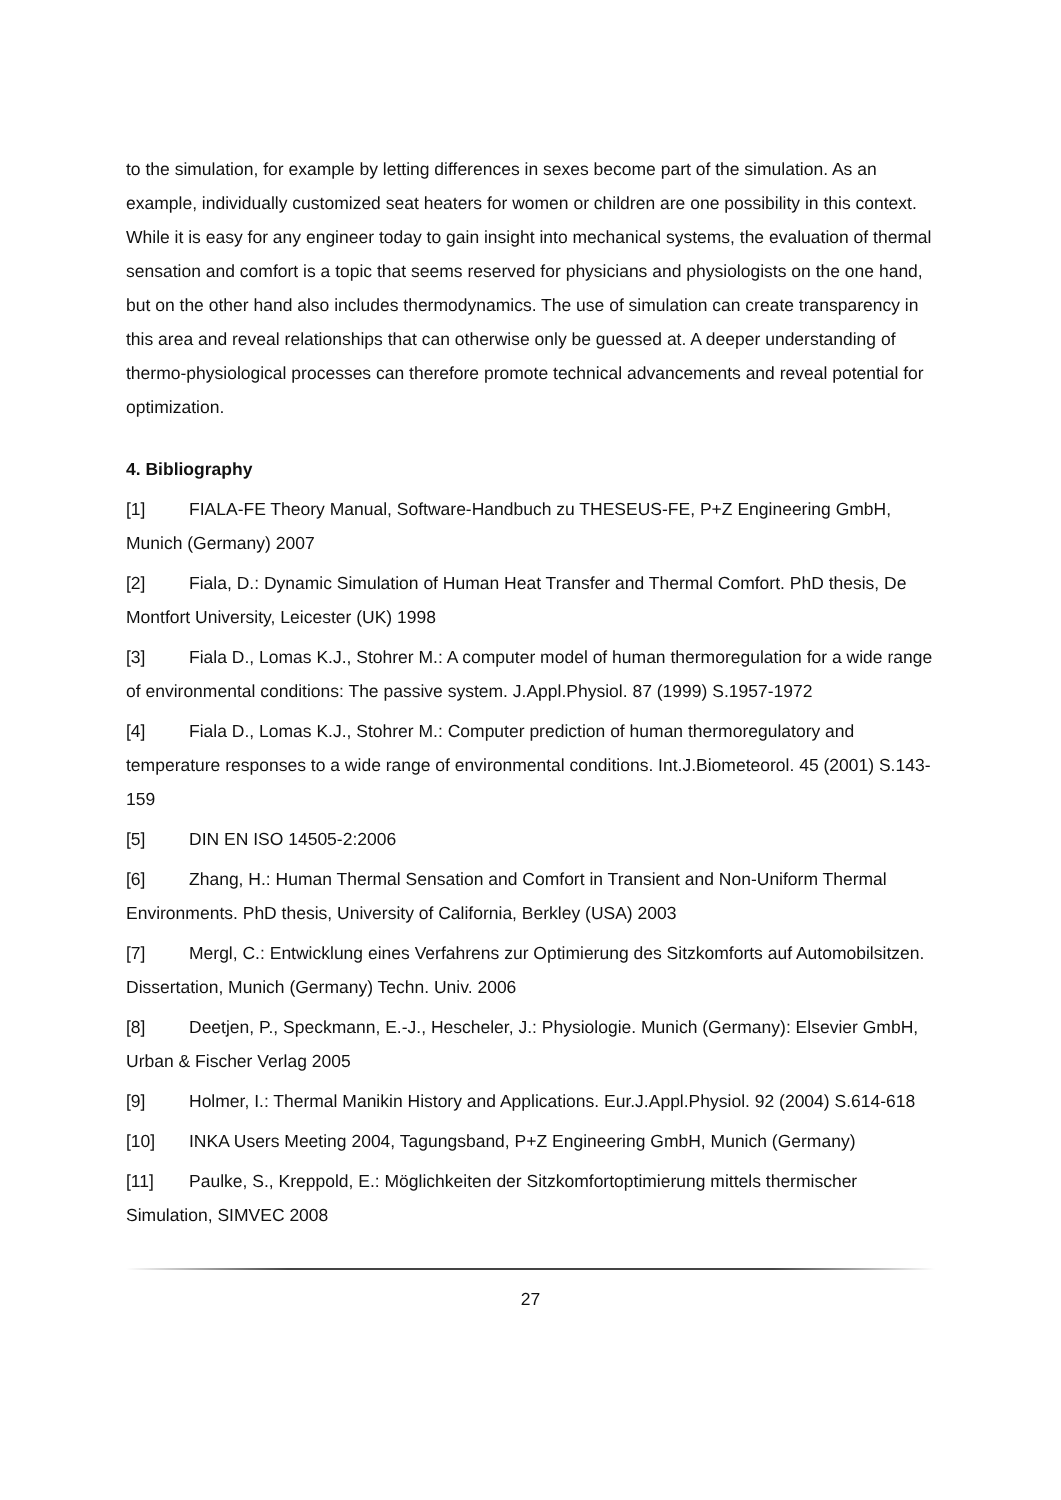to the simulation, for example by letting differences in sexes become part of the simulation. As an example, individually customized seat heaters for women or children are one possibility in this context.
While it is easy for any engineer today to gain insight into mechanical systems, the evaluation of thermal sensation and comfort is a topic that seems reserved for physicians and physiologists on the one hand, but on the other hand also includes thermodynamics. The use of simulation can create transparency in this area and reveal relationships that can otherwise only be guessed at. A deeper understanding of thermo-physiological processes can therefore promote technical advancements and reveal potential for optimization.
4. Bibliography
[1] FIALA-FE Theory Manual, Software-Handbuch zu THESEUS-FE, P+Z Engineering GmbH, Munich (Germany) 2007
[2] Fiala, D.: Dynamic Simulation of Human Heat Transfer and Thermal Comfort. PhD thesis, De Montfort University, Leicester (UK) 1998
[3] Fiala D., Lomas K.J., Stohrer M.: A computer model of human thermoregulation for a wide range of environmental conditions: The passive system. J.Appl.Physiol. 87 (1999) S.1957-1972
[4] Fiala D., Lomas K.J., Stohrer M.: Computer prediction of human thermoregulatory and temperature responses to a wide range of environmental conditions. Int.J.Biometeorol. 45 (2001) S.143-159
[5] DIN EN ISO 14505-2:2006
[6] Zhang, H.: Human Thermal Sensation and Comfort in Transient and Non-Uniform Thermal Environments. PhD thesis, University of California, Berkley (USA) 2003
[7] Mergl, C.: Entwicklung eines Verfahrens zur Optimierung des Sitzkomforts auf Automobilsitzen. Dissertation, Munich (Germany) Techn. Univ. 2006
[8] Deetjen, P., Speckmann, E.-J., Hescheler, J.: Physiologie. Munich (Germany): Elsevier GmbH, Urban & Fischer Verlag 2005
[9] Holmer, I.: Thermal Manikin History and Applications. Eur.J.Appl.Physiol. 92 (2004) S.614-618
[10] INKA Users Meeting 2004, Tagungsband, P+Z Engineering GmbH, Munich (Germany)
[11] Paulke, S., Kreppold, E.: Möglichkeiten der Sitzkomfortoptimierung mittels thermischer Simulation, SIMVEC 2008
27